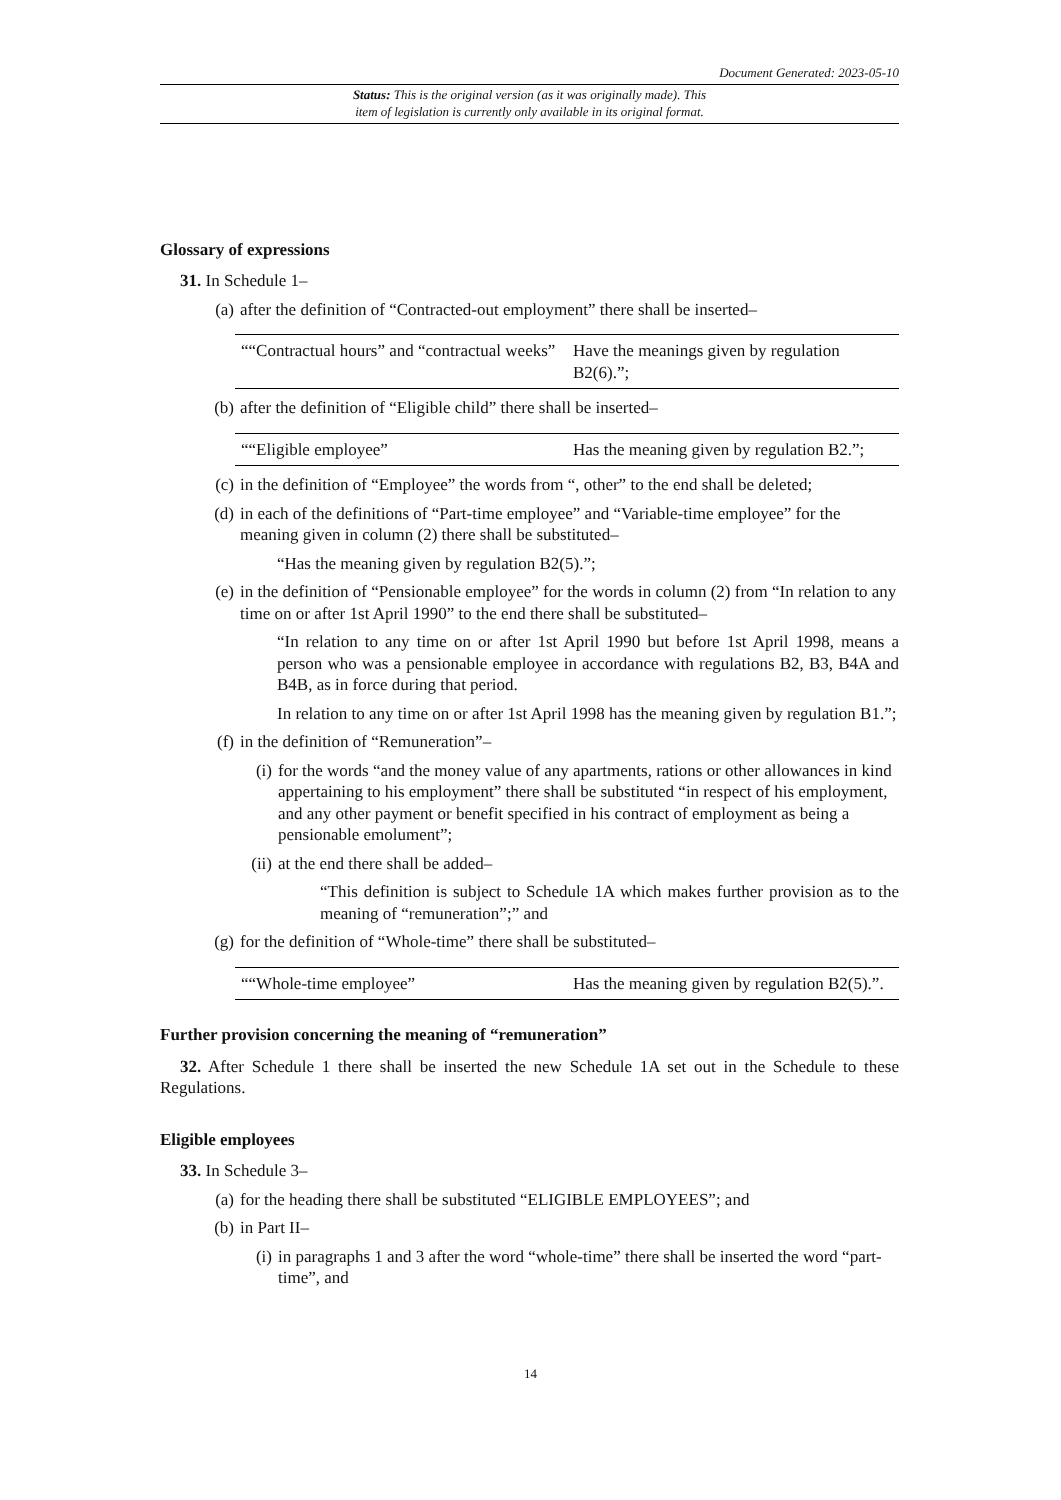Document Generated: 2023-05-10
Status: This is the original version (as it was originally made). This
item of legislation is currently only available in its original format.
Glossary of expressions
31. In Schedule 1–
(a) after the definition of “Contracted-out employment” there shall be inserted–
| ““Contractual hours” and “contractual weeks” | Have the meanings given by regulation B2(6).”; |
(b) after the definition of “Eligible child” there shall be inserted–
| ““Eligible employee” | Has the meaning given by regulation B2.”; |
(c) in the definition of “Employee” the words from “, other” to the end shall be deleted;
(d) in each of the definitions of “Part-time employee” and “Variable-time employee” for the meaning given in column (2) there shall be substituted–
“Has the meaning given by regulation B2(5).”;
(e) in the definition of “Pensionable employee” for the words in column (2) from “In relation to any time on or after 1st April 1990” to the end there shall be substituted–
“In relation to any time on or after 1st April 1990 but before 1st April 1998, means a person who was a pensionable employee in accordance with regulations B2, B3, B4A and B4B, as in force during that period.
In relation to any time on or after 1st April 1998 has the meaning given by regulation B1.”;
(f) in the definition of “Remuneration”–
(i) for the words “and the money value of any apartments, rations or other allowances in kind appertaining to his employment” there shall be substituted “in respect of his employment, and any other payment or benefit specified in his contract of employment as being a pensionable emolument”;
(ii) at the end there shall be added–
“This definition is subject to Schedule 1A which makes further provision as to the meaning of “remuneration”;” and
(g) for the definition of “Whole-time” there shall be substituted–
| ““Whole-time employee” | Has the meaning given by regulation B2(5).”. |
Further provision concerning the meaning of “remuneration”
32. After Schedule 1 there shall be inserted the new Schedule 1A set out in the Schedule to these Regulations.
Eligible employees
33. In Schedule 3–
(a) for the heading there shall be substituted “ELIGIBLE EMPLOYEES”; and
(b) in Part II–
(i) in paragraphs 1 and 3 after the word “whole-time” there shall be inserted the word “part-time”, and
14